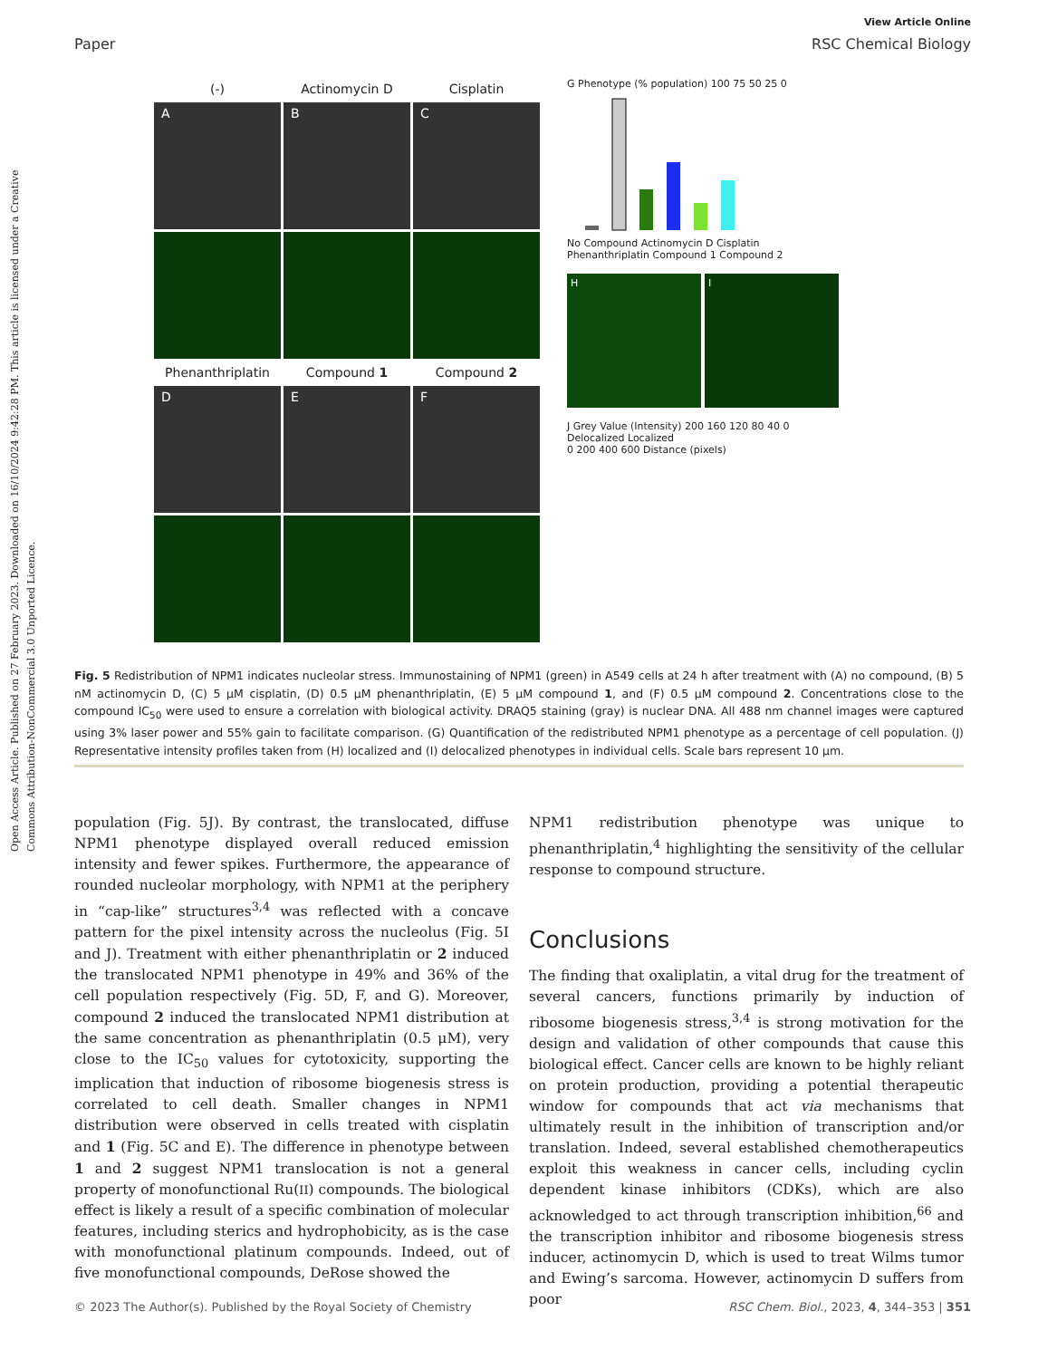Open Access Article. Published on 27 February 2023. Downloaded on 16/10/2024 9:42:28 PM. This article is licensed under a Creative Commons Attribution-NonCommercial 3.0 Unported Licence.
View Article Online
Paper RSC Chemical Biology
(-)
Actinomycin D
Cisplatin
A
B
C
Phenanthriplatin
Compound 1
Compound 2
D
E
F
G Phenotype (% population) 100 75 50 25 0
No Compound Actinomycin D Cisplatin Phenanthriplatin Compound 1 Compound 2
H I
J Grey Value (Intensity) 200 160 120 80 40 0
Delocalized Localized
0 200 400 600 Distance (pixels)
Fig. 5 Redistribution of NPM1 indicates nucleolar stress. Immunostaining of NPM1 (green) in A549 cells at 24 h after treatment with (A) no compound, (B) 5 nM actinomycin D, (C) 5 μM cisplatin, (D) 0.5 μM phenanthriplatin, (E) 5 μM compound 1, and (F) 0.5 μM compound 2. Concentrations close to the compound IC<sub>50</sub> were used to ensure a correlation with biological activity. DRAQ5 staining (gray) is nuclear DNA. All 488 nm channel images were captured using 3% laser power and 55% gain to facilitate comparison. (G) Quantification of the redistributed NPM1 phenotype as a percentage of cell population. (J) Representative intensity profiles taken from (H) localized and (I) delocalized phenotypes in individual cells. Scale bars represent 10 μm.
population (Fig. 5J). By contrast, the translocated, diffuse NPM1 phenotype displayed overall reduced emission intensity and fewer spikes. Furthermore, the appearance of rounded nucleolar morphology, with NPM1 at the periphery in “cap-like” structures<sup>3,4</sup> was reflected with a concave pattern for the pixel intensity across the nucleolus (Fig. 5I and J). Treatment with either phenanthriplatin or 2 induced the translocated NPM1 phenotype in 49% and 36% of the cell population respectively (Fig. 5D, F, and G). Moreover, compound 2 induced the translocated NPM1 distribution at the same concentration as phenanthriplatin (0.5 μM), very close to the IC<sub>50</sub> values for cytotoxicity, supporting the implication that induction of ribosome biogenesis stress is correlated to cell death. Smaller changes in NPM1 distribution were observed in cells treated with cisplatin and 1 (Fig. 5C and E). The difference in phenotype between 1 and 2 suggest NPM1 translocation is not a general property of monofunctional Ru(II) compounds. The biological effect is likely a result of a specific combination of molecular features, including sterics and hydrophobicity, as is the case with monofunctional platinum compounds. Indeed, out of five monofunctional compounds, DeRose showed the
NPM1 redistribution phenotype was unique to phenanthriplatin,<sup>4</sup> highlighting the sensitivity of the cellular response to compound structure.
Conclusions
The finding that oxaliplatin, a vital drug for the treatment of several cancers, functions primarily by induction of ribosome biogenesis stress,<sup>3,4</sup> is strong motivation for the design and validation of other compounds that cause this biological effect. Cancer cells are known to be highly reliant on protein production, providing a potential therapeutic window for compounds that act via mechanisms that ultimately result in the inhibition of transcription and/or translation. Indeed, several established chemotherapeutics exploit this weakness in cancer cells, including cyclin dependent kinase inhibitors (CDKs), which are also acknowledged to act through transcription inhibition,<sup>66</sup> and the transcription inhibitor and ribosome biogenesis stress inducer, actinomycin D, which is used to treat Wilms tumor and Ewing’s sarcoma. However, actinomycin D suffers from poor
© 2023 The Author(s). Published by the Royal Society of Chemistry RSC Chem. Biol., 2023, 4, 344–353 | 351